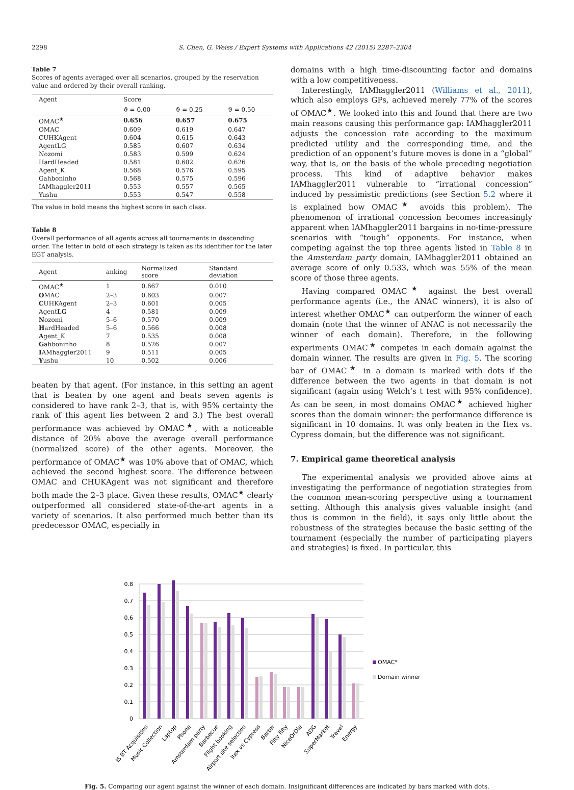2298 S. Chen, G. Weiss / Expert Systems with Applications 42 (2015) 2287–2304
Table 7
Scores of agents averaged over all scenarios, grouped by the reservation value and ordered by their overall ranking.
| Agent | Score | | |
| --- | --- | --- | --- |
| | ϑ = 0.00 | ϑ = 0.25 | ϑ = 0.50 |
| OMAC<sup>★</sup> | 0.656 | 0.657 | 0.675 |
| OMAC | 0.609 | 0.619 | 0.647 |
| CUHKAgent | 0.604 | 0.615 | 0.643 |
| AgentLG | 0.585 | 0.607 | 0.634 |
| Nozomi | 0.583 | 0.599 | 0.624 |
| HardHeaded | 0.581 | 0.602 | 0.626 |
| Agent_K | 0.568 | 0.576 | 0.595 |
| Gahboninho | 0.568 | 0.575 | 0.596 |
| IAMhaggler2011 | 0.553 | 0.557 | 0.565 |
| Yushu | 0.553 | 0.547 | 0.558 |
The value in bold means the highest score in each class.
Table 8
Overall performance of all agents across all tournaments in descending order. The letter in bold of each strategy is taken as its identifier for the later EGT analysis.
| Agent | anking | Normalized score | Standard deviation |
| --- | --- | --- | --- |
| OMAC<sup>★</sup> | 1 | 0.667 | 0.010 |
| O MAC | 2–3 | 0.603 | 0.007 |
| C UHKAgent | 2–3 | 0.601 | 0.005 |
| Agent LG | 4 | 0.581 | 0.009 |
| N ozomi | 5–6 | 0.570 | 0.009 |
| H ardHeaded | 5–6 | 0.566 | 0.008 |
| A gent_K | 7 | 0.535 | 0.008 |
| G ahboninho | 8 | 0.526 | 0.007 |
| I AMhaggler2011 | 9 | 0.511 | 0.005 |
| Y ushu | 10 | 0.502 | 0.006 |
beaten by that agent. (For instance, in this setting an agent that is beaten by one agent and beats seven agents is considered to have rank 2–3, that is, with 95% certainty the rank of this agent lies between 2 and 3.) The best overall performance was achieved by OMAC<sup>★</sup>, with a noticeable distance of 20% above the average overall performance (normalized score) of the other agents. Moreover, the performance of OMAC<sup>★</sup> was 10% above that of OMAC, which achieved the second highest score. The difference between OMAC and CHUKAgent was not significant and therefore both made the 2–3 place. Given these results, OMAC<sup>★</sup> clearly outperformed all considered state-of-the-art agents in a variety of scenarios. It also performed much better than its predecessor OMAC, especially in
domains with a high time-discounting factor and domains with a low competitiveness.
Interestingly, IAMhaggler2011 (Williams et al., 2011), which also employs GPs, achieved merely 77% of the scores of OMAC<sup>★</sup>. We looked into this and found that there are two main reasons causing this performance gap: IAMhaggler2011 adjusts the concession rate according to the maximum predicted utility and the corresponding time, and the prediction of an opponent’s future moves is done in a “global” way, that is, on the basis of the whole preceding negotiation process. This kind of adaptive behavior makes IAMhaggler2011 vulnerable to “irrational concession” induced by pessimistic predictions (see Section 5.2 where it is explained how OMAC<sup>★</sup> avoids this problem). The phenomenon of irrational concession becomes increasingly apparent when IAMhaggler2011 bargains in no-time-pressure scenarios with “tough” opponents. For instance, when competing against the top three agents listed in Table 8 in the Amsterdam party domain, IAMhaggler2011 obtained an average score of only 0.533, which was 55% of the mean score of those three agents.
Having compared OMAC<sup>★</sup> against the best overall performance agents (i.e., the ANAC winners), it is also of interest whether OMAC<sup>★</sup> can outperform the winner of each domain (note that the winner of ANAC is not necessarily the winner of each domain). Therefore, in the following experiments OMAC<sup>★</sup> competes in each domain against the domain winner. The results are given in Fig. 5. The scoring bar of OMAC<sup>★</sup> in a domain is marked with dots if the difference between the two agents in that domain is not significant (again using Welch’s t test with 95% confidence). As can be seen, in most domains OMAC<sup>★</sup> achieved higher scores than the domain winner: the performance difference is significant in 10 domains. It was only beaten in the Itex vs. Cypress domain, but the difference was not significant.
7. Empirical game theoretical analysis
The experimental analysis we provided above aims at investigating the performance of negotiation strategies from the common mean-scoring perspective using a tournament setting. Although this analysis gives valuable insight (and thus is common in the field), it says only little about the robustness of the strategies because the basic setting of the tournament (especially the number of participating players and strategies) is fixed. In particular, this
0.8
0.7
0.6
0.5
0.4
0.3
0.2
0.1
0
OMAC*
Domain winner
IS BT Acquisition
Music Collection
Laptop
Phone
Amsterdam party
Barbecue
Flight booking
Airport site selection
Itex vs Cypress
Barter
Fifty fifty
NiceOrDie
ADG
SuperMarket
Travel
Energy
Fig. 5. Comparing our agent against the winner of each domain. Insignificant differences are indicated by bars marked with dots.